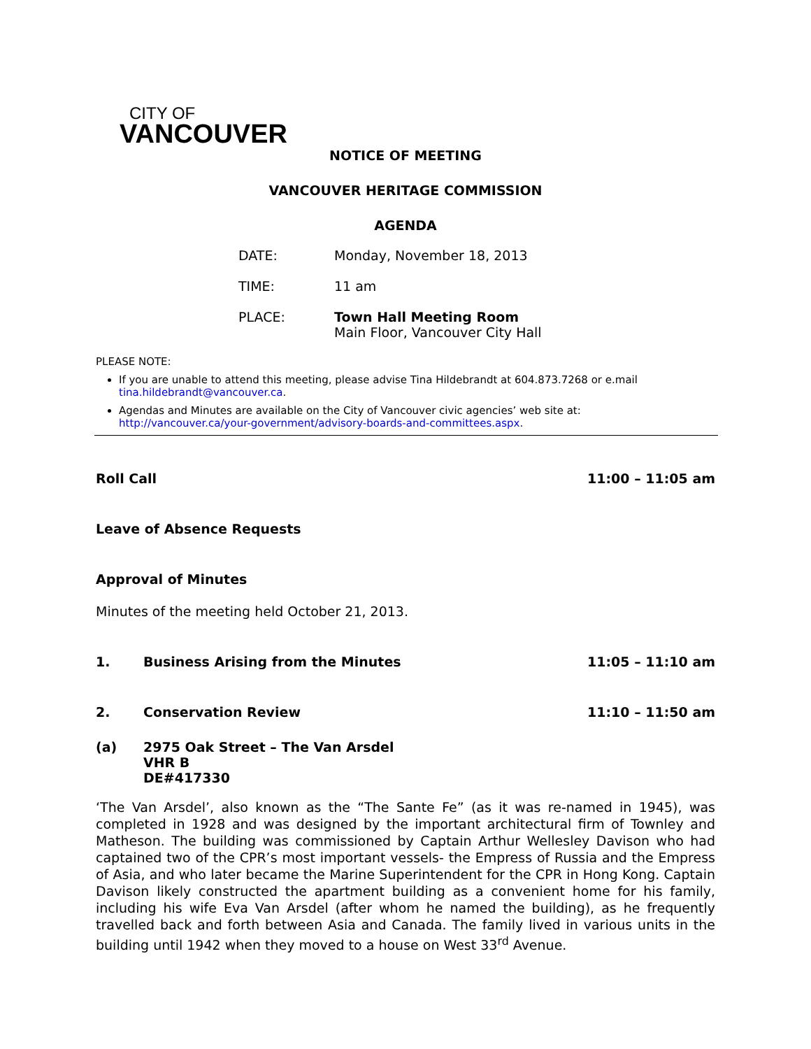CITY OF
VANCOUVER
NOTICE OF MEETING
VANCOUVER HERITAGE COMMISSION
AGENDA
DATE: Monday, November 18, 2013
TIME: 11 am
PLACE: Town Hall Meeting Room
Main Floor, Vancouver City Hall
PLEASE NOTE:
If you are unable to attend this meeting, please advise Tina Hildebrandt at 604.873.7268 or e.mail tina.hildebrandt@vancouver.ca.
Agendas and Minutes are available on the City of Vancouver civic agencies’ web site at: http://vancouver.ca/your-government/advisory-boards-and-committees.aspx.
Roll Call 11:00 – 11:05 am
Leave of Absence Requests
Approval of Minutes
Minutes of the meeting held October 21, 2013.
1. Business Arising from the Minutes 11:05 – 11:10 am
2. Conservation Review 11:10 – 11:50 am
(a) 2975 Oak Street – The Van Arsdel
VHR B
DE#417330
‘The Van Arsdel’, also known as the “The Sante Fe” (as it was re-named in 1945), was completed in 1928 and was designed by the important architectural firm of Townley and Matheson. The building was commissioned by Captain Arthur Wellesley Davison who had captained two of the CPR’s most important vessels- the Empress of Russia and the Empress of Asia, and who later became the Marine Superintendent for the CPR in Hong Kong. Captain Davison likely constructed the apartment building as a convenient home for his family, including his wife Eva Van Arsdel (after whom he named the building), as he frequently travelled back and forth between Asia and Canada. The family lived in various units in the building until 1942 when they moved to a house on West 33<sup>rd</sup> Avenue.